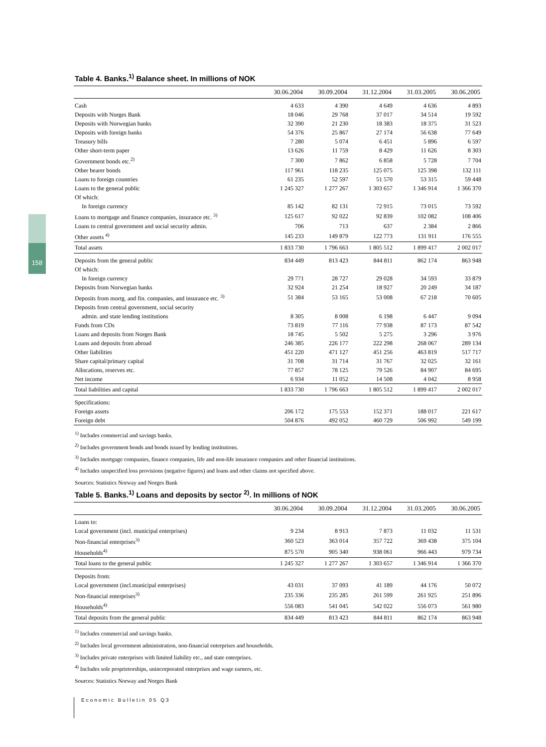158
Table 4. Banks.<sup>1)</sup> Balance sheet. In millions of NOK
| | 30.06.2004 | 30.09.2004 | 31.12.2004 | 31.03.2005 | 30.06.2005 |
| --- | --- | --- | --- | --- | --- |
| Cash | 4 633 | 4 390 | 4 649 | 4 636 | 4 893 |
| Deposits with Norges Bank | 18 046 | 29 768 | 37 017 | 34 514 | 19 592 |
| Deposits with Norwegian banks | 32 390 | 21 230 | 18 383 | 18 375 | 31 523 |
| Deposits with foreign banks | 54 376 | 25 867 | 27 174 | 56 638 | 77 649 |
| Treasury bills | 7 280 | 5 074 | 6 451 | 5 896 | 6 597 |
| Other short-term paper | 13 626 | 11 759 | 8 429 | 11 626 | 8 303 |
| Government bonds etc.<sup>2)</sup> | 7 300 | 7 862 | 6 858 | 5 728 | 7 704 |
| Other bearer bonds | 117 961 | 118 235 | 125 075 | 125 398 | 132 111 |
| Loans to foreign countries | 61 235 | 52 597 | 51 570 | 53 315 | 59 448 |
| Loans to the general public | 1 245 327 | 1 277 267 | 1 303 657 | 1 346 914 | 1 366 370 |
| Of which: | | | | | |
| In foreign currency | 85 142 | 82 131 | 72 915 | 73 015 | 73 592 |
| Loans to mortgage and finance companies, insurance etc. <sup>3)</sup> | 125 617 | 92 022 | 92 839 | 102 082 | 108 406 |
| Loans to central government and social security admin. | 706 | 713 | 637 | 2 384 | 2 866 |
| Other assets <sup>4)</sup> | 145 233 | 149 879 | 122 773 | 131 911 | 176 555 |
| Total assets | 1 833 730 | 1 796 663 | 1 805 512 | 1 899 417 | 2 002 017 |
| Deposits from the general public | 834 449 | 813 423 | 844 811 | 862 174 | 863 948 |
| Of which: | | | | | |
| In foreign currency | 29 771 | 28 727 | 29 028 | 34 593 | 33 879 |
| Deposits from Norwegian banks | 32 924 | 21 254 | 18 927 | 20 249 | 34 187 |
| Deposits from mortg. and fin. companies, and insurance etc. <sup>3)</sup> | 51 384 | 53 165 | 53 008 | 67 218 | 70 605 |
| Deposits from central government, social security | | | | | |
| admin. and state lending institutions | 8 305 | 8 008 | 6 198 | 6 447 | 9 094 |
| Funds from CDs | 73 819 | 77 116 | 77 938 | 87 173 | 87 542 |
| Loans and deposits from Norges Bank | 18 745 | 5 502 | 5 275 | 3 296 | 3 976 |
| Loans and deposits from abroad | 246 385 | 226 177 | 222 298 | 268 067 | 289 134 |
| Other liabilities | 451 220 | 471 127 | 451 256 | 463 819 | 517 717 |
| Share capital/primary capital | 31 708 | 31 714 | 31 767 | 32 025 | 32 161 |
| Allocations, reserves etc. | 77 857 | 78 125 | 79 526 | 84 907 | 84 695 |
| Net income | 6 934 | 11 052 | 14 508 | 4 042 | 8 958 |
| Total liabilities and capital | 1 833 730 | 1 796 663 | 1 805 512 | 1 899 417 | 2 002 017 |
| Specifications: | | | | | |
| Foreign assets | 206 172 | 175 553 | 152 371 | 188 017 | 221 617 |
| Foreign debt | 504 876 | 492 052 | 460 729 | 506 992 | 549 199 |
<sup>1)</sup> Includes commercial and savings banks.
<sup>2)</sup> Includes government bonds and bonds issued by lending institutions.
<sup>3)</sup> Includes mortgage companies, finance companies, life and non-life insurance companies and other financial institutions.
<sup>4)</sup> Includes unspecified loss provisions (negative figures) and loans and other claims not specified above.
Sources: Statistics Norway and Norges Bank
Table 5. Banks.<sup>1)</sup> Loans and deposits by sector <sup>2)</sup>. In millions of NOK
| | 30.06.2004 | 30.09.2004 | 31.12.2004 | 31.03.2005 | 30.06.2005 |
| --- | --- | --- | --- | --- | --- |
| Loans to: | | | | | |
| Local government (incl. municipal enterprises) | 9 234 | 8 913 | 7 873 | 11 032 | 11 531 |
| Non-financial enterprises<sup>3)</sup> | 360 523 | 363 014 | 357 722 | 369 438 | 375 104 |
| Households<sup>4)</sup> | 875 570 | 905 340 | 938 061 | 966 443 | 979 734 |
| Total loans to the general public | 1 245 327 | 1 277 267 | 1 303 657 | 1 346 914 | 1 366 370 |
| Deposits from: | | | | | |
| Local government (incl.municipal enterprises) | 43 031 | 37 093 | 41 189 | 44 176 | 50 072 |
| Non-financial enterprises<sup>3)</sup> | 235 336 | 235 285 | 261 599 | 261 925 | 251 896 |
| Households<sup>4)</sup> | 556 083 | 541 045 | 542 022 | 556 073 | 561 980 |
| Total deposits from the general public | 834 449 | 813 423 | 844 811 | 862 174 | 863 948 |
<sup>1)</sup> Includes commercial and savings banks.
<sup>2)</sup> Includes local government administration, non-financial enterprises and households.
<sup>3)</sup> Includes private enterprises with limited liability etc., and state enterprises.
<sup>4)</sup> Includes sole proprietorships, unincorporated enterprises and wage earners, etc.
Sources: Statistics Norway and Norges Bank
Economic Bulletin 05 Q3